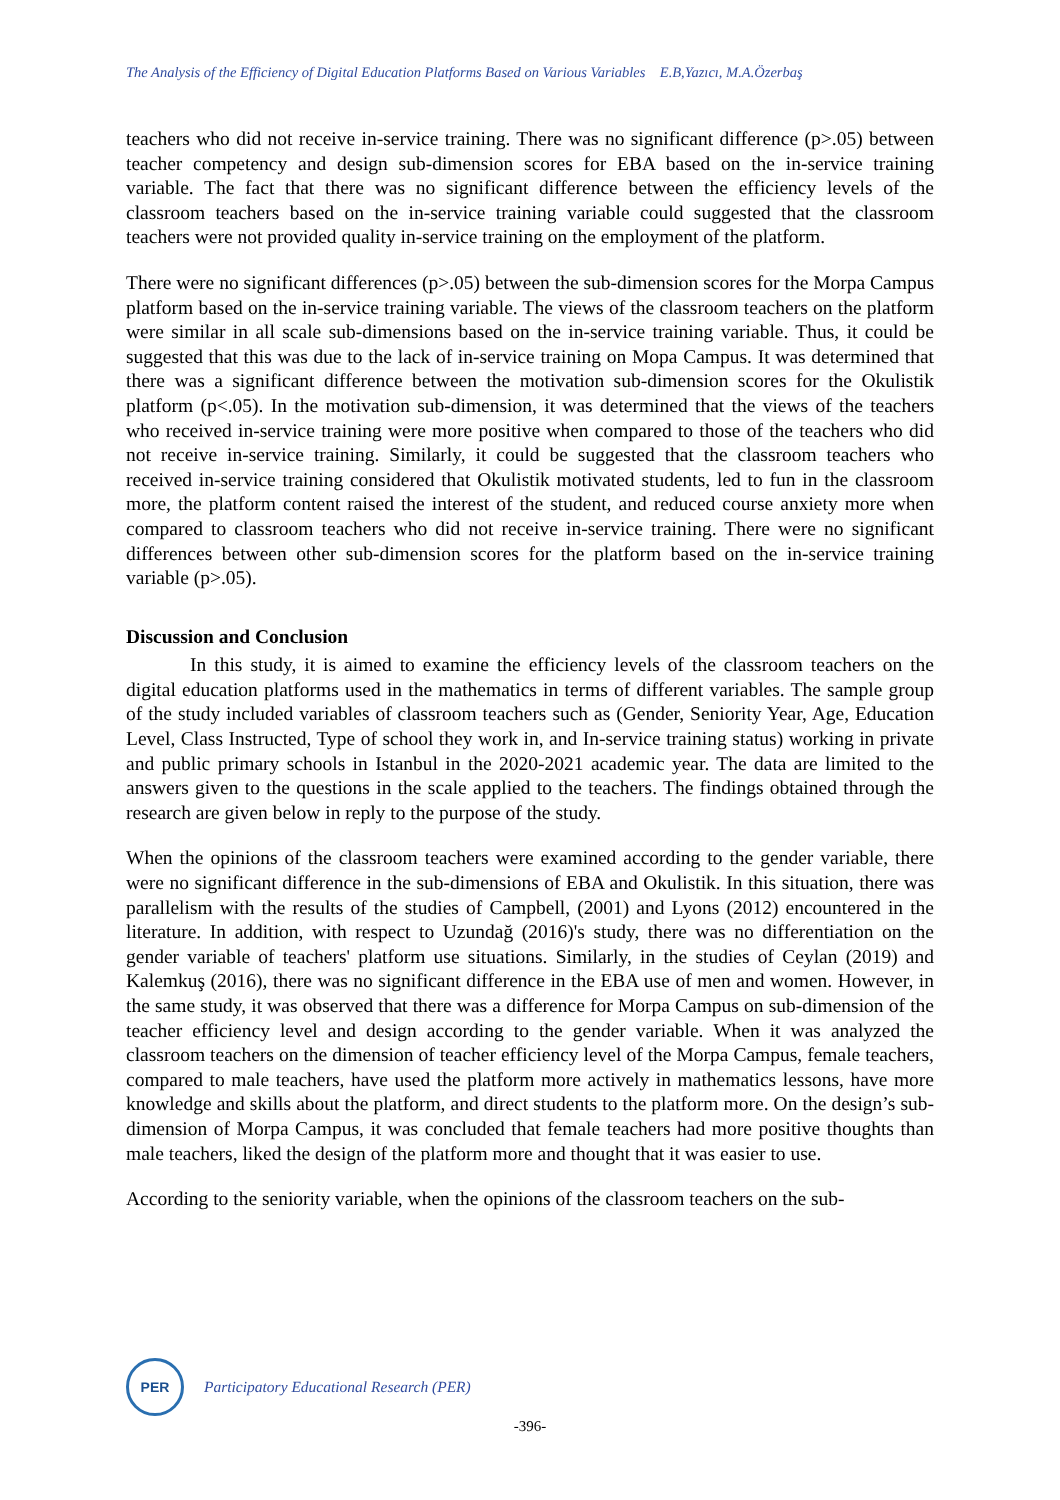The Analysis of the Efficiency of Digital Education Platforms Based on Various Variables E.B,Yazıcı, M.A.Özerbaş
teachers who did not receive in-service training. There was no significant difference (p>.05) between teacher competency and design sub-dimension scores for EBA based on the in-service training variable. The fact that there was no significant difference between the efficiency levels of the classroom teachers based on the in-service training variable could suggested that the classroom teachers were not provided quality in-service training on the employment of the platform.
There were no significant differences (p>.05) between the sub-dimension scores for the Morpa Campus platform based on the in-service training variable. The views of the classroom teachers on the platform were similar in all scale sub-dimensions based on the in-service training variable. Thus, it could be suggested that this was due to the lack of in-service training on Mopa Campus. It was determined that there was a significant difference between the motivation sub-dimension scores for the Okulistik platform (p<.05). In the motivation sub-dimension, it was determined that the views of the teachers who received in-service training were more positive when compared to those of the teachers who did not receive in-service training. Similarly, it could be suggested that the classroom teachers who received in-service training considered that Okulistik motivated students, led to fun in the classroom more, the platform content raised the interest of the student, and reduced course anxiety more when compared to classroom teachers who did not receive in-service training. There were no significant differences between other sub-dimension scores for the platform based on the in-service training variable (p>.05).
Discussion and Conclusion
In this study, it is aimed to examine the efficiency levels of the classroom teachers on the digital education platforms used in the mathematics in terms of different variables. The sample group of the study included variables of classroom teachers such as (Gender, Seniority Year, Age, Education Level, Class Instructed, Type of school they work in, and In-service training status) working in private and public primary schools in Istanbul in the 2020-2021 academic year. The data are limited to the answers given to the questions in the scale applied to the teachers. The findings obtained through the research are given below in reply to the purpose of the study.
When the opinions of the classroom teachers were examined according to the gender variable, there were no significant difference in the sub-dimensions of EBA and Okulistik. In this situation, there was parallelism with the results of the studies of Campbell, (2001) and Lyons (2012) encountered in the literature. In addition, with respect to Uzundağ (2016)'s study, there was no differentiation on the gender variable of teachers' platform use situations. Similarly, in the studies of Ceylan (2019) and Kalemkuş (2016), there was no significant difference in the EBA use of men and women. However, in the same study, it was observed that there was a difference for Morpa Campus on sub-dimension of the teacher efficiency level and design according to the gender variable. When it was analyzed the classroom teachers on the dimension of teacher efficiency level of the Morpa Campus, female teachers, compared to male teachers, have used the platform more actively in mathematics lessons, have more knowledge and skills about the platform, and direct students to the platform more. On the design’s sub-dimension of Morpa Campus, it was concluded that female teachers had more positive thoughts than male teachers, liked the design of the platform more and thought that it was easier to use.
According to the seniority variable, when the opinions of the classroom teachers on the sub-
PER
Participatory Educational Research (PER)
-396-